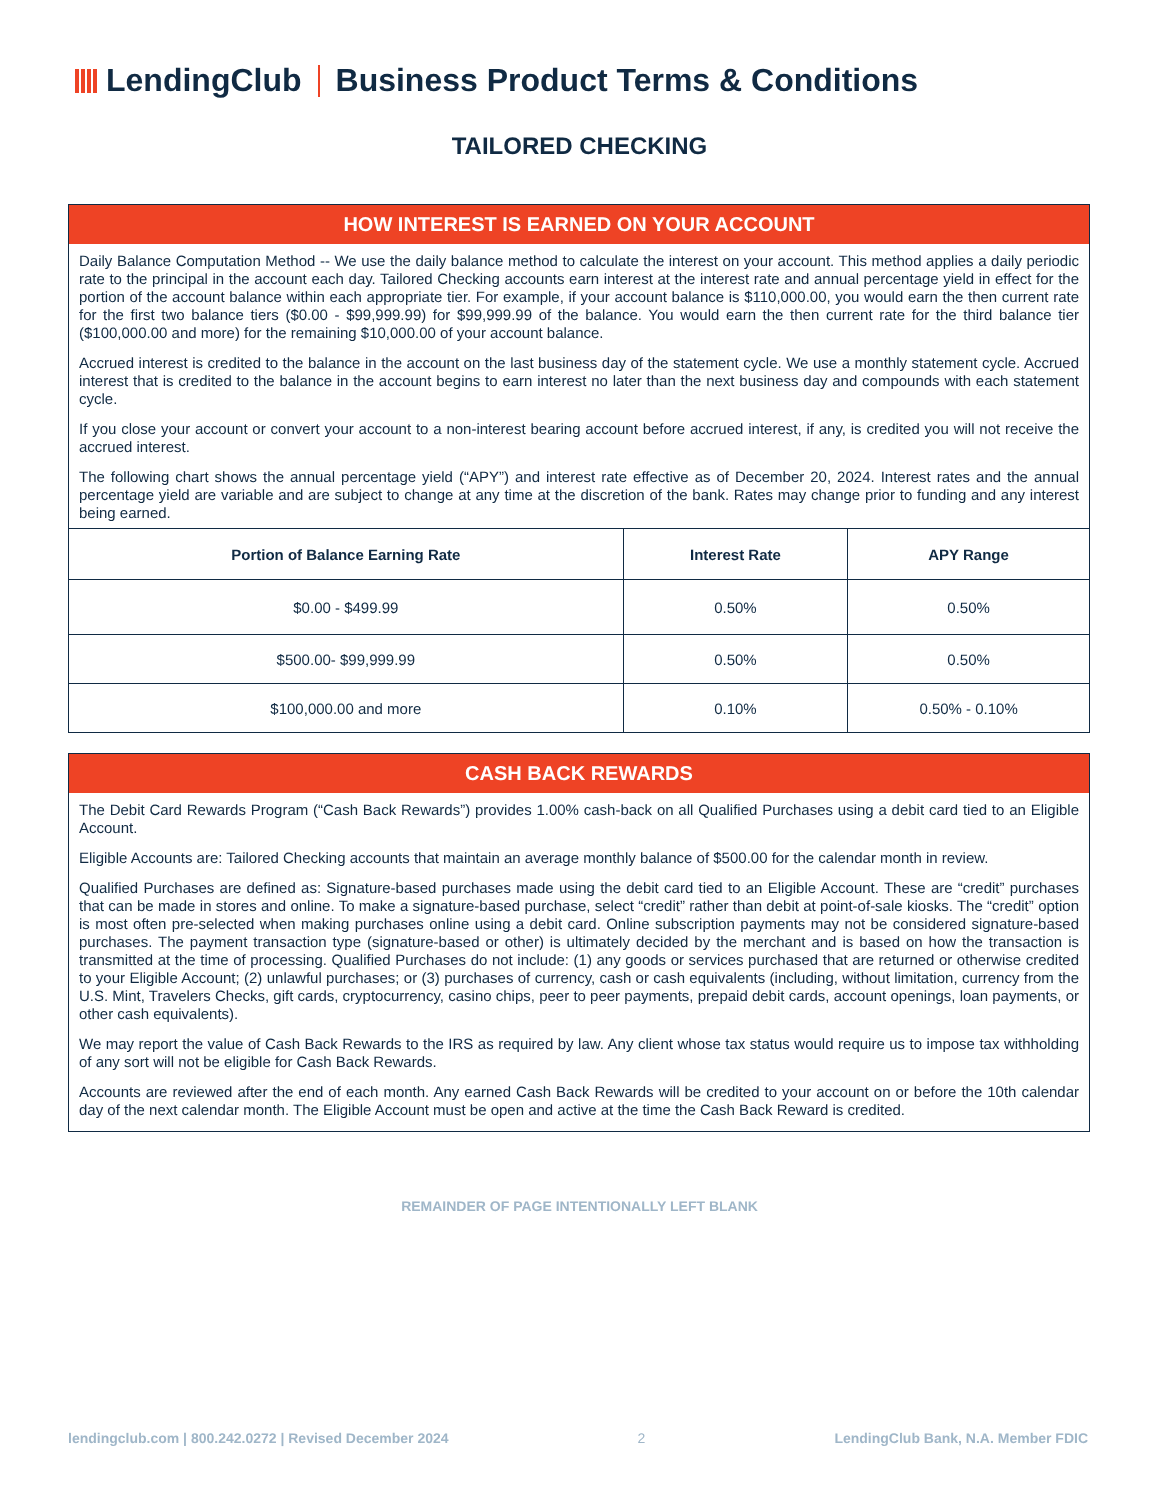LendingClub
Business Product Terms & Conditions
TAILORED CHECKING
HOW INTEREST IS EARNED ON YOUR ACCOUNT
Daily Balance Computation Method -- We use the daily balance method to calculate the interest on your account. This method applies a daily periodic rate to the principal in the account each day. Tailored Checking accounts earn interest at the interest rate and annual percentage yield in effect for the portion of the account balance within each appropriate tier. For example, if your account balance is $110,000.00, you would earn the then current rate for the first two balance tiers ($0.00 - $99,999.99) for $99,999.99 of the balance. You would earn the then current rate for the third balance tier ($100,000.00 and more) for the remaining $10,000.00 of your account balance.
Accrued interest is credited to the balance in the account on the last business day of the statement cycle. We use a monthly statement cycle. Accrued interest that is credited to the balance in the account begins to earn interest no later than the next business day and compounds with each statement cycle.
If you close your account or convert your account to a non-interest bearing account before accrued interest, if any, is credited you will not receive the accrued interest.
The following chart shows the annual percentage yield (“APY”) and interest rate effective as of December 20, 2024. Interest rates and the annual percentage yield are variable and are subject to change at any time at the discretion of the bank. Rates may change prior to funding and any interest being earned.
| Portion of Balance Earning Rate | Interest Rate | APY Range |
| --- | --- | --- |
| $0.00 - $499.99 | 0.50% | 0.50% |
| $500.00- $99,999.99 | 0.50% | 0.50% |
| $100,000.00 and more | 0.10% | 0.50% - 0.10% |
CASH BACK REWARDS
The Debit Card Rewards Program (“Cash Back Rewards”) provides 1.00% cash-back on all Qualified Purchases using a debit card tied to an Eligible Account.
Eligible Accounts are: Tailored Checking accounts that maintain an average monthly balance of $500.00 for the calendar month in review.
Qualified Purchases are defined as: Signature-based purchases made using the debit card tied to an Eligible Account. These are “credit” purchases that can be made in stores and online. To make a signature-based purchase, select “credit” rather than debit at point-of-sale kiosks. The “credit” option is most often pre-selected when making purchases online using a debit card. Online subscription payments may not be considered signature-based purchases. The payment transaction type (signature-based or other) is ultimately decided by the merchant and is based on how the transaction is transmitted at the time of processing. Qualified Purchases do not include: (1) any goods or services purchased that are returned or otherwise credited to your Eligible Account; (2) unlawful purchases; or (3) purchases of currency, cash or cash equivalents (including, without limitation, currency from the U.S. Mint, Travelers Checks, gift cards, cryptocurrency, casino chips, peer to peer payments, prepaid debit cards, account openings, loan payments, or other cash equivalents).
We may report the value of Cash Back Rewards to the IRS as required by law. Any client whose tax status would require us to impose tax withholding of any sort will not be eligible for Cash Back Rewards.
Accounts are reviewed after the end of each month. Any earned Cash Back Rewards will be credited to your account on or before the 10th calendar day of the next calendar month. The Eligible Account must be open and active at the time the Cash Back Reward is credited.
REMAINDER OF PAGE INTENTIONALLY LEFT BLANK
lendingclub.com | 800.242.0272 | Revised December 2024 2 LendingClub Bank, N.A. Member FDIC